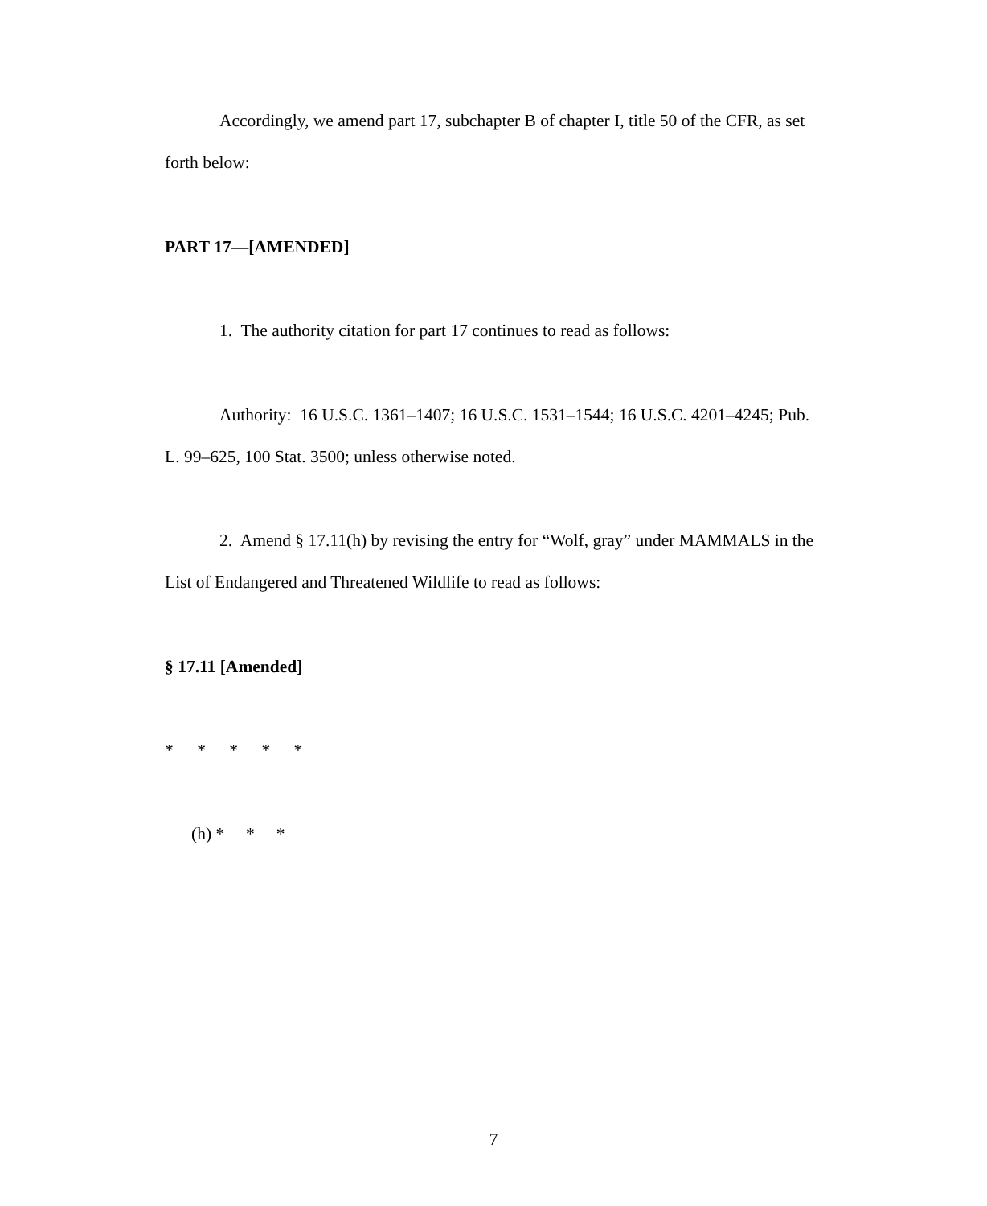Accordingly, we amend part 17, subchapter B of chapter I, title 50 of the CFR, as set forth below:
PART 17—[AMENDED]
1. The authority citation for part 17 continues to read as follows:
Authority: 16 U.S.C. 1361–1407; 16 U.S.C. 1531–1544; 16 U.S.C. 4201–4245; Pub. L. 99–625, 100 Stat. 3500; unless otherwise noted.
2. Amend § 17.11(h) by revising the entry for “Wolf, gray” under MAMMALS in the List of Endangered and Threatened Wildlife to read as follows:
§ 17.11 [Amended]
* * * * *
(h) * * *
7